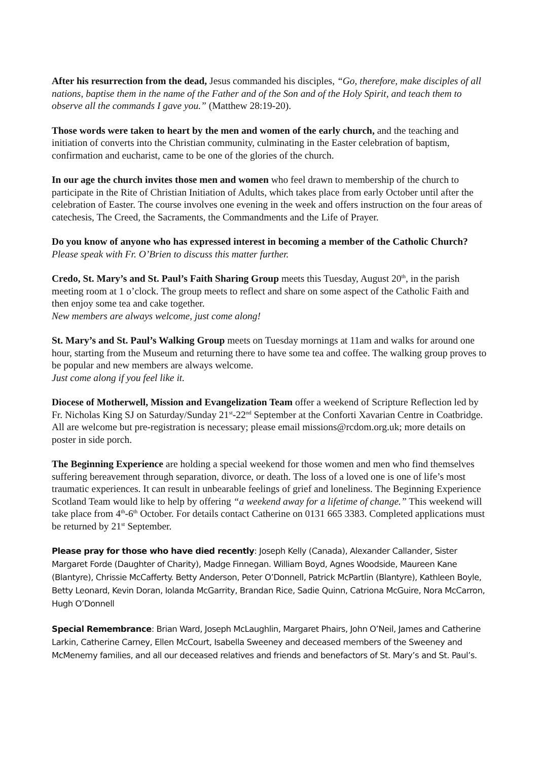After his resurrection from the dead, Jesus commanded his disciples, “Go, therefore, make disciples of all nations, baptise them in the name of the Father and of the Son and of the Holy Spirit, and teach them to observe all the commands I gave you.” (Matthew 28:19-20).
Those words were taken to heart by the men and women of the early church, and the teaching and initiation of converts into the Christian community, culminating in the Easter celebration of baptism, confirmation and eucharist, came to be one of the glories of the church.
In our age the church invites those men and women who feel drawn to membership of the church to participate in the Rite of Christian Initiation of Adults, which takes place from early October until after the celebration of Easter. The course involves one evening in the week and offers instruction on the four areas of catechesis, The Creed, the Sacraments, the Commandments and the Life of Prayer.
Do you know of anyone who has expressed interest in becoming a member of the Catholic Church? Please speak with Fr. O’Brien to discuss this matter further.
Credo, St. Mary’s and St. Paul’s Faith Sharing Group meets this Tuesday, August 20<sup>th</sup>, in the parish meeting room at 1 o’clock. The group meets to reflect and share on some aspect of the Catholic Faith and then enjoy some tea and cake together.
New members are always welcome, just come along!
St. Mary’s and St. Paul’s Walking Group meets on Tuesday mornings at 11am and walks for around one hour, starting from the Museum and returning there to have some tea and coffee. The walking group proves to be popular and new members are always welcome.
Just come along if you feel like it.
Diocese of Motherwell, Mission and Evangelization Team offer a weekend of Scripture Reflection led by Fr. Nicholas King SJ on Saturday/Sunday 21<sup>st</sup>-22<sup>nd</sup> September at the Conforti Xavarian Centre in Coatbridge. All are welcome but pre-registration is necessary; please email missions@rcdom.org.uk; more details on poster in side porch.
The Beginning Experience are holding a special weekend for those women and men who find themselves suffering bereavement through separation, divorce, or death. The loss of a loved one is one of life’s most traumatic experiences. It can result in unbearable feelings of grief and loneliness. The Beginning Experience Scotland Team would like to help by offering “a weekend away for a lifetime of change.” This weekend will take place from 4<sup>th</sup>-6<sup>th</sup> October. For details contact Catherine on 0131 665 3383. Completed applications must be returned by 21<sup>st</sup> September.
Please pray for those who have died recently: Joseph Kelly (Canada), Alexander Callander, Sister Margaret Forde (Daughter of Charity), Madge Finnegan. William Boyd, Agnes Woodside, Maureen Kane (Blantyre), Chrissie McCafferty. Betty Anderson, Peter O’Donnell, Patrick McPartlin (Blantyre), Kathleen Boyle, Betty Leonard, Kevin Doran, Iolanda McGarrity, Brandan Rice, Sadie Quinn, Catriona McGuire, Nora McCarron, Hugh O’Donnell
Special Remembrance: Brian Ward, Joseph McLaughlin, Margaret Phairs, John O’Neil, James and Catherine Larkin, Catherine Carney, Ellen McCourt, Isabella Sweeney and deceased members of the Sweeney and McMenemy families, and all our deceased relatives and friends and benefactors of St. Mary’s and St. Paul’s.